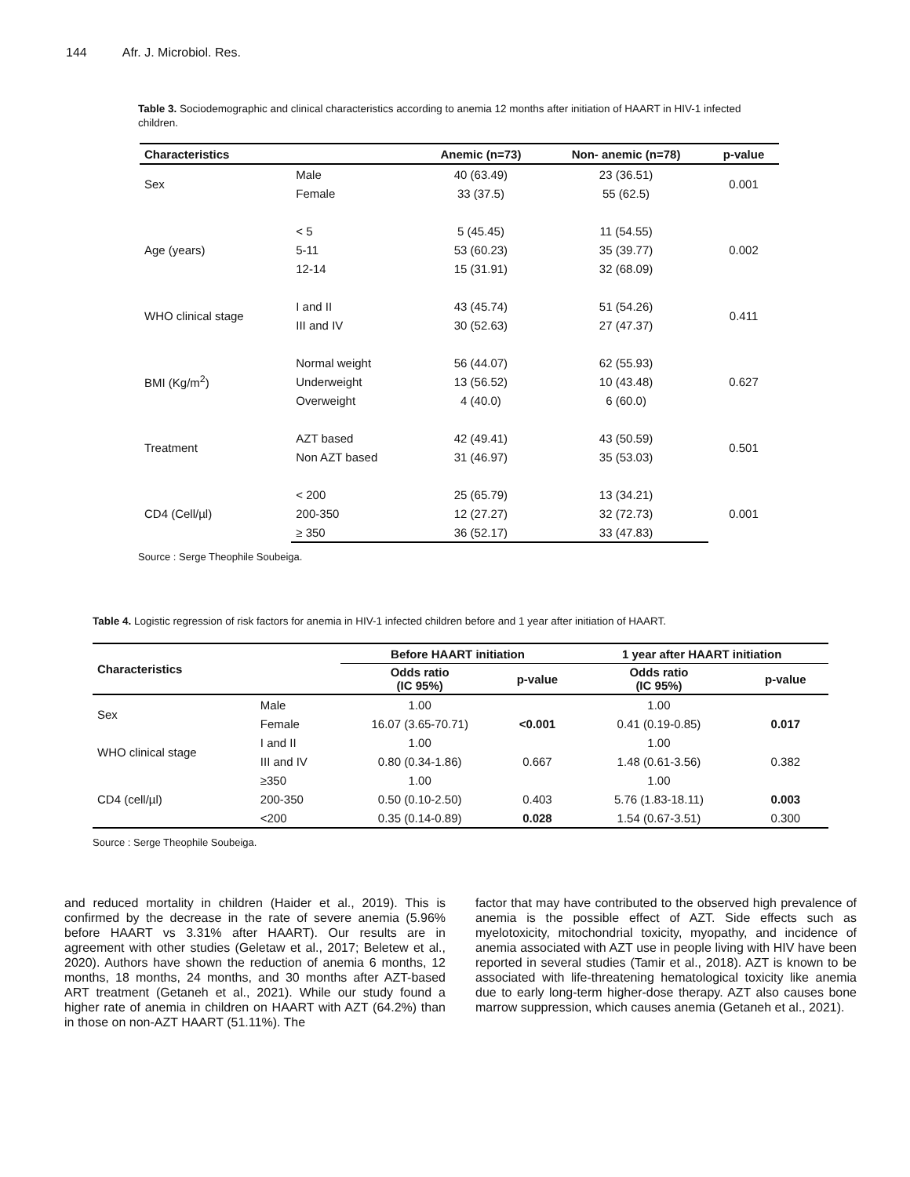144 Afr. J. Microbiol. Res.
Table 3. Sociodemographic and clinical characteristics according to anemia 12 months after initiation of HAART in HIV-1 infected children.
| Characteristics | | Anemic (n=73) | Non- anemic (n=78) | p-value |
| --- | --- | --- | --- | --- |
| Sex | Male | 40 (63.49) | 23 (36.51) | 0.001 |
| | Female | 33 (37.5) | 55 (62.5) | |
| Age (years) | < 5 | 5 (45.45) | 11 (54.55) | 0.002 |
| | 5-11 | 53 (60.23) | 35 (39.77) | |
| | 12-14 | 15 (31.91) | 32 (68.09) | |
| WHO clinical stage | I and II | 43 (45.74) | 51 (54.26) | 0.411 |
| | III and IV | 30 (52.63) | 27 (47.37) | |
| BMI (Kg/m<sup>2</sup>) | Normal weight | 56 (44.07) | 62 (55.93) | 0.627 |
| | Underweight | 13 (56.52) | 10 (43.48) | |
| | Overweight | 4 (40.0) | 6 (60.0) | |
| Treatment | AZT based | 42 (49.41) | 43 (50.59) | 0.501 |
| | Non AZT based | 31 (46.97) | 35 (53.03) | |
| CD4 (Cell/µl) | < 200 | 25 (65.79) | 13 (34.21) | 0.001 |
| | 200-350 | 12 (27.27) | 32 (72.73) | |
| | ≥ 350 | 36 (52.17) | 33 (47.83) | |
Source : Serge Theophile Soubeiga.
Table 4. Logistic regression of risk factors for anemia in HIV-1 infected children before and 1 year after initiation of HAART.
| Characteristics | | Before HAART initiation | | 1 year after HAART initiation | |
| --- | --- | --- | --- | --- | --- |
| | | Odds ratio (IC 95%) | p-value | Odds ratio (IC 95%) | p-value |
| Sex | Male | 1.00 | | 1.00 | |
| | Female | 16.07 (3.65-70.71) | <0.001 | 0.41 (0.19-0.85) | 0.017 |
| WHO clinical stage | I and II | 1.00 | | 1.00 | |
| | III and IV | 0.80 (0.34-1.86) | 0.667 | 1.48 (0.61-3.56) | 0.382 |
| CD4 (cell/µl) | ≥350 | 1.00 | | 1.00 | |
| | 200-350 | 0.50 (0.10-2.50) | 0.403 | 5.76 (1.83-18.11) | 0.003 |
| | <200 | 0.35 (0.14-0.89) | 0.028 | 1.54 (0.67-3.51) | 0.300 |
Source : Serge Theophile Soubeiga.
and reduced mortality in children (Haider et al., 2019). This is confirmed by the decrease in the rate of severe anemia (5.96% before HAART vs 3.31% after HAART). Our results are in agreement with other studies (Geletaw et al., 2017; Beletew et al., 2020). Authors have shown the reduction of anemia 6 months, 12 months, 18 months, 24 months, and 30 months after AZT-based ART treatment (Getaneh et al., 2021). While our study found a higher rate of anemia in children on HAART with AZT (64.2%) than in those on non-AZT HAART (51.11%). The
factor that may have contributed to the observed high prevalence of anemia is the possible effect of AZT. Side effects such as myelotoxicity, mitochondrial toxicity, myopathy, and incidence of anemia associated with AZT use in people living with HIV have been reported in several studies (Tamir et al., 2018). AZT is known to be associated with life-threatening hematological toxicity like anemia due to early long-term higher-dose therapy. AZT also causes bone marrow suppression, which causes anemia (Getaneh et al., 2021).